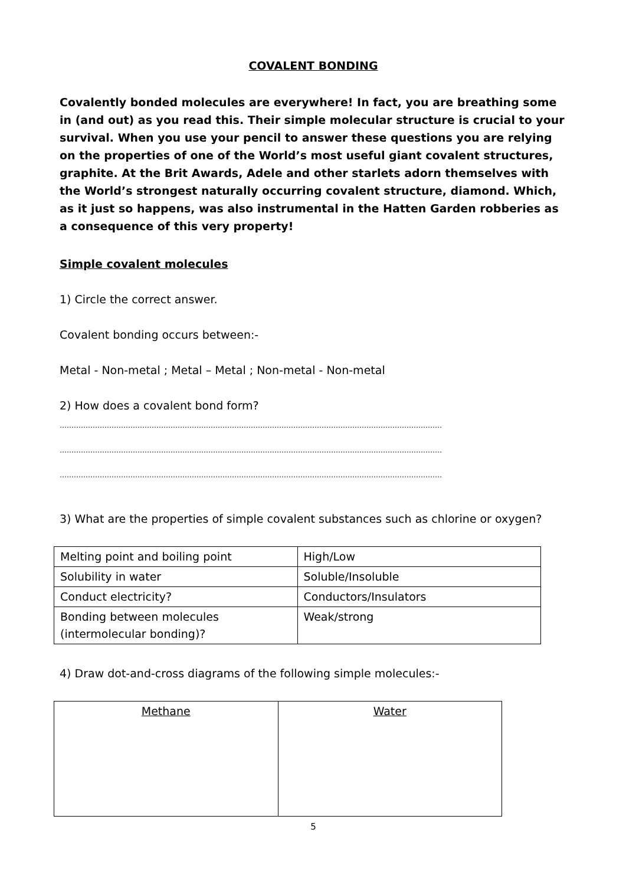COVALENT BONDING
Covalently bonded molecules are everywhere! In fact, you are breathing some in (and out) as you read this. Their simple molecular structure is crucial to your survival. When you use your pencil to answer these questions you are relying on the properties of one of the World’s most useful giant covalent structures, graphite. At the Brit Awards, Adele and other starlets adorn themselves with the World’s strongest naturally occurring covalent structure, diamond. Which, as it just so happens, was also instrumental in the Hatten Garden robberies as a consequence of this very property!
Simple covalent molecules
1) Circle the correct answer.
Covalent bonding occurs between:-
Metal - Non-metal ; Metal – Metal ; Non-metal - Non-metal
2) How does a covalent bond form?
………………………………………………………………………………………………………………………………………………
………………………………………………………………………………………………………………………………………………
………………………………………………………………………………………………………………………………………………
3) What are the properties of simple covalent substances such as chlorine or oxygen?
| Melting point and boiling point | High/Low |
| Solubility in water | Soluble/Insoluble |
| Conduct electricity? | Conductors/Insulators |
| Bonding between molecules (intermolecular bonding)? | Weak/strong |
4) Draw dot-and-cross diagrams of the following simple molecules:-
| Methane | Water |
5